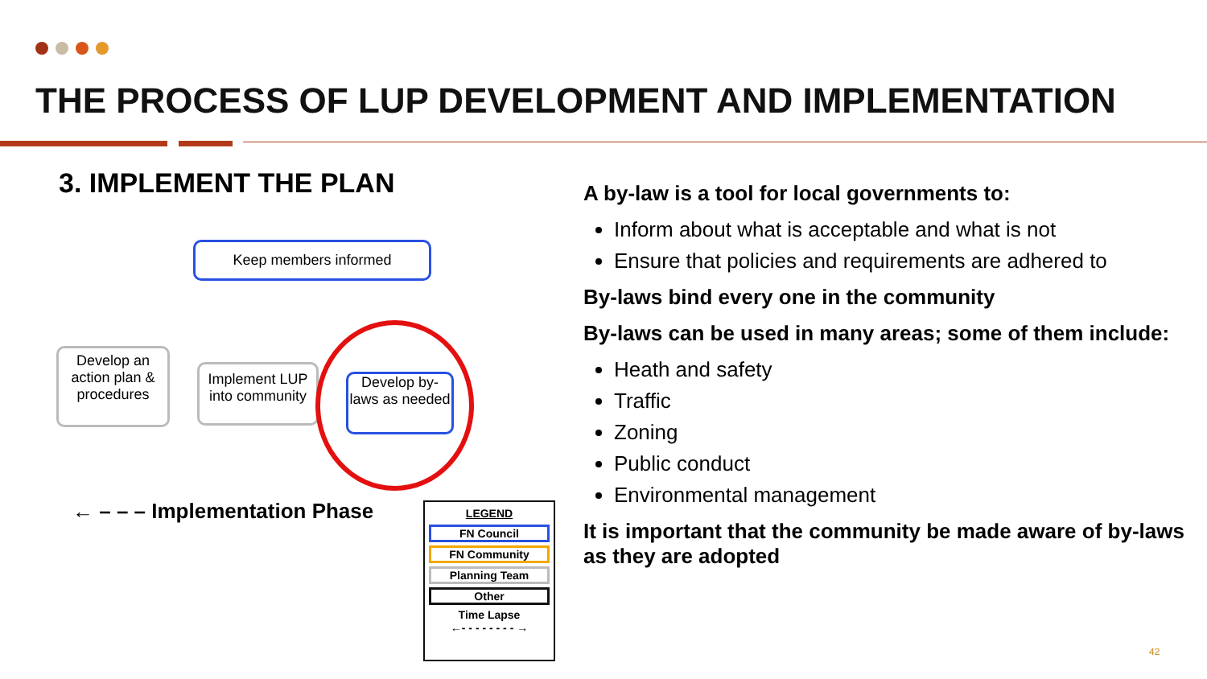THE PROCESS OF LUP DEVELOPMENT AND IMPLEMENTATION
3. IMPLEMENT THE PLAN
Keep members informed
Develop an action plan & procedures
Implement LUP into community
Develop by-laws as needed
← – – – Implementation Phase
LEGEND
FN Council
FN Community
Planning Team
Other
Time Lapse
←- - - - - - - - →
A by-law is a tool for local governments to:
Inform about what is acceptable and what is not
Ensure that policies and requirements are adhered to
By-laws bind every one in the community
By-laws can be used in many areas; some of them include:
Heath and safety
Traffic
Zoning
Public conduct
Environmental management
It is important that the community be made aware of by-laws as they are adopted
42